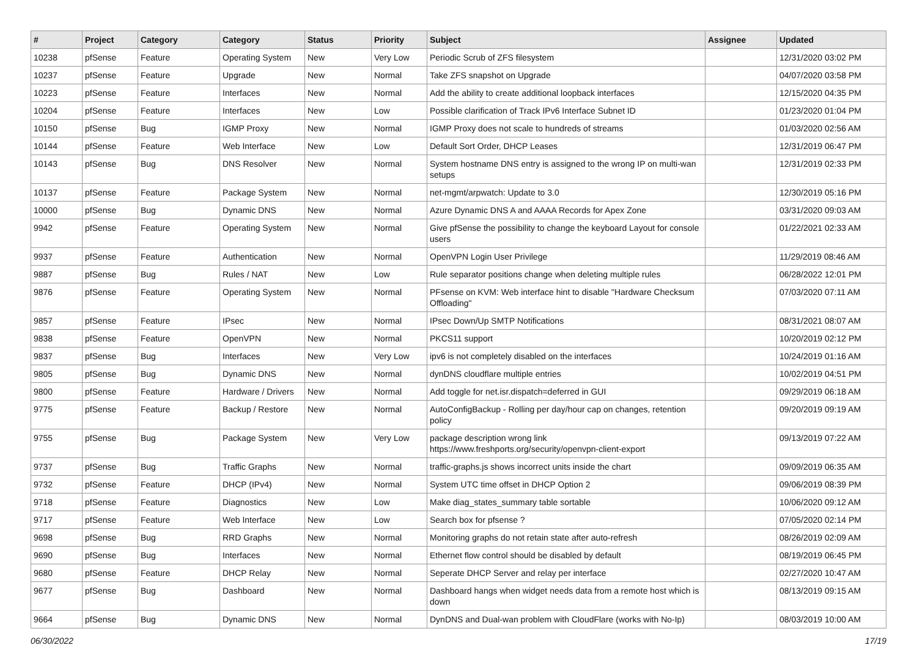| # | Project | Category | Category | Status | Priority | Subject | Assignee | Updated |
| --- | --- | --- | --- | --- | --- | --- | --- | --- |
| 10238 | pfSense | Feature | Operating System | New | Very Low | Periodic Scrub of ZFS filesystem | | 12/31/2020 03:02 PM |
| 10237 | pfSense | Feature | Upgrade | New | Normal | Take ZFS snapshot on Upgrade | | 04/07/2020 03:58 PM |
| 10223 | pfSense | Feature | Interfaces | New | Normal | Add the ability to create additional loopback interfaces | | 12/15/2020 04:35 PM |
| 10204 | pfSense | Feature | Interfaces | New | Low | Possible clarification of Track IPv6 Interface Subnet ID | | 01/23/2020 01:04 PM |
| 10150 | pfSense | Bug | IGMP Proxy | New | Normal | IGMP Proxy does not scale to hundreds of streams | | 01/03/2020 02:56 AM |
| 10144 | pfSense | Feature | Web Interface | New | Low | Default Sort Order, DHCP Leases | | 12/31/2019 06:47 PM |
| 10143 | pfSense | Bug | DNS Resolver | New | Normal | System hostname DNS entry is assigned to the wrong IP on multi-wan setups | | 12/31/2019 02:33 PM |
| 10137 | pfSense | Feature | Package System | New | Normal | net-mgmt/arpwatch: Update to 3.0 | | 12/30/2019 05:16 PM |
| 10000 | pfSense | Bug | Dynamic DNS | New | Normal | Azure Dynamic DNS A and AAAA Records for Apex Zone | | 03/31/2020 09:03 AM |
| 9942 | pfSense | Feature | Operating System | New | Normal | Give pfSense the possibility to change the keyboard Layout for console users | | 01/22/2021 02:33 AM |
| 9937 | pfSense | Feature | Authentication | New | Normal | OpenVPN Login User Privilege | | 11/29/2019 08:46 AM |
| 9887 | pfSense | Bug | Rules / NAT | New | Low | Rule separator positions change when deleting multiple rules | | 06/28/2022 12:01 PM |
| 9876 | pfSense | Feature | Operating System | New | Normal | PFsense on KVM: Web interface hint to disable "Hardware Checksum Offloading" | | 07/03/2020 07:11 AM |
| 9857 | pfSense | Feature | IPsec | New | Normal | IPsec Down/Up SMTP Notifications | | 08/31/2021 08:07 AM |
| 9838 | pfSense | Feature | OpenVPN | New | Normal | PKCS11 support | | 10/20/2019 02:12 PM |
| 9837 | pfSense | Bug | Interfaces | New | Very Low | ipv6 is not completely disabled on the interfaces | | 10/24/2019 01:16 AM |
| 9805 | pfSense | Bug | Dynamic DNS | New | Normal | dynDNS cloudflare multiple entries | | 10/02/2019 04:51 PM |
| 9800 | pfSense | Feature | Hardware / Drivers | New | Normal | Add toggle for net.isr.dispatch=deferred in GUI | | 09/29/2019 06:18 AM |
| 9775 | pfSense | Feature | Backup / Restore | New | Normal | AutoConfigBackup - Rolling per day/hour cap on changes, retention policy | | 09/20/2019 09:19 AM |
| 9755 | pfSense | Bug | Package System | New | Very Low | package description wrong link https://www.freshports.org/security/openvpn-client-export | | 09/13/2019 07:22 AM |
| 9737 | pfSense | Bug | Traffic Graphs | New | Normal | traffic-graphs.js shows incorrect units inside the chart | | 09/09/2019 06:35 AM |
| 9732 | pfSense | Feature | DHCP (IPv4) | New | Normal | System UTC time offset in DHCP Option 2 | | 09/06/2019 08:39 PM |
| 9718 | pfSense | Feature | Diagnostics | New | Low | Make diag_states_summary table sortable | | 10/06/2020 09:12 AM |
| 9717 | pfSense | Feature | Web Interface | New | Low | Search box for pfsense ? | | 07/05/2020 02:14 PM |
| 9698 | pfSense | Bug | RRD Graphs | New | Normal | Monitoring graphs do not retain state after auto-refresh | | 08/26/2019 02:09 AM |
| 9690 | pfSense | Bug | Interfaces | New | Normal | Ethernet flow control should be disabled by default | | 08/19/2019 06:45 PM |
| 9680 | pfSense | Feature | DHCP Relay | New | Normal | Seperate DHCP Server and relay per interface | | 02/27/2020 10:47 AM |
| 9677 | pfSense | Bug | Dashboard | New | Normal | Dashboard hangs when widget needs data from a remote host which is down | | 08/13/2019 09:15 AM |
| 9664 | pfSense | Bug | Dynamic DNS | New | Normal | DynDNS and Dual-wan problem with CloudFlare (works with No-Ip) | | 08/03/2019 10:00 AM |
06/30/2022 17/19